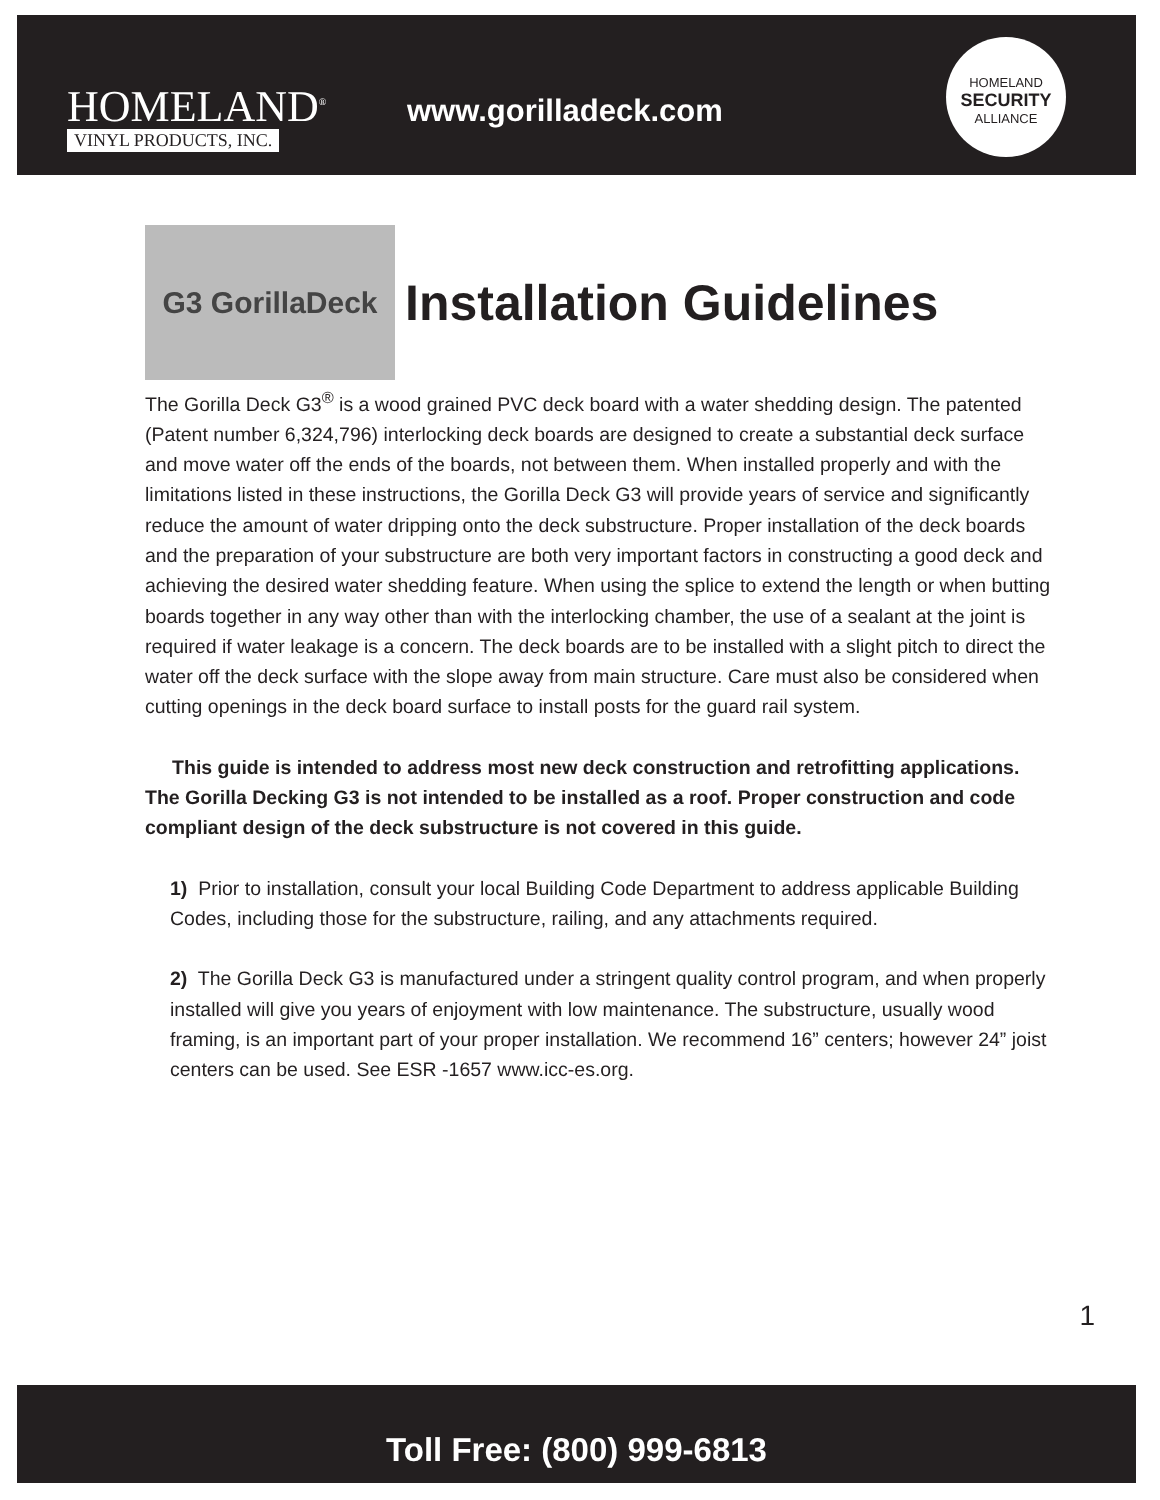HOMELAND<sup>®</sup>
VINYL PRODUCTS, INC.
www.gorilladeck.com
HOMELAND
SECURITY
ALLIANCE
G3 GorillaDeck
Installation Guidelines
The Gorilla Deck G3<sup>®</sup> is a wood grained PVC deck board with a water shedding design. The patented (Patent number 6,324,796) interlocking deck boards are designed to create a substantial deck surface and move water off the ends of the boards, not between them. When installed properly and with the limitations listed in these instructions, the Gorilla Deck G3 will provide years of service and significantly reduce the amount of water dripping onto the deck substructure. Proper installation of the deck boards and the preparation of your substructure are both very important factors in constructing a good deck and achieving the desired water shedding feature. When using the splice to extend the length or when butting boards together in any way other than with the interlocking chamber, the use of a sealant at the joint is required if water leakage is a concern. The deck boards are to be installed with a slight pitch to direct the water off the deck surface with the slope away from main structure. Care must also be considered when cutting openings in the deck board surface to install posts for the guard rail system.
This guide is intended to address most new deck construction and retrofitting applications. The Gorilla Decking G3 is not intended to be installed as a roof. Proper construction and code compliant design of the deck substructure is not covered in this guide.
1) Prior to installation, consult your local Building Code Department to address applicable Building Codes, including those for the substructure, railing, and any attachments required.
2) The Gorilla Deck G3 is manufactured under a stringent quality control program, and when properly installed will give you years of enjoyment with low maintenance. The substructure, usually wood framing, is an important part of your proper installation. We recommend 16” centers; however 24” joist centers can be used. See ESR -1657 www.icc-es.org.
1
Toll Free: (800) 999-6813